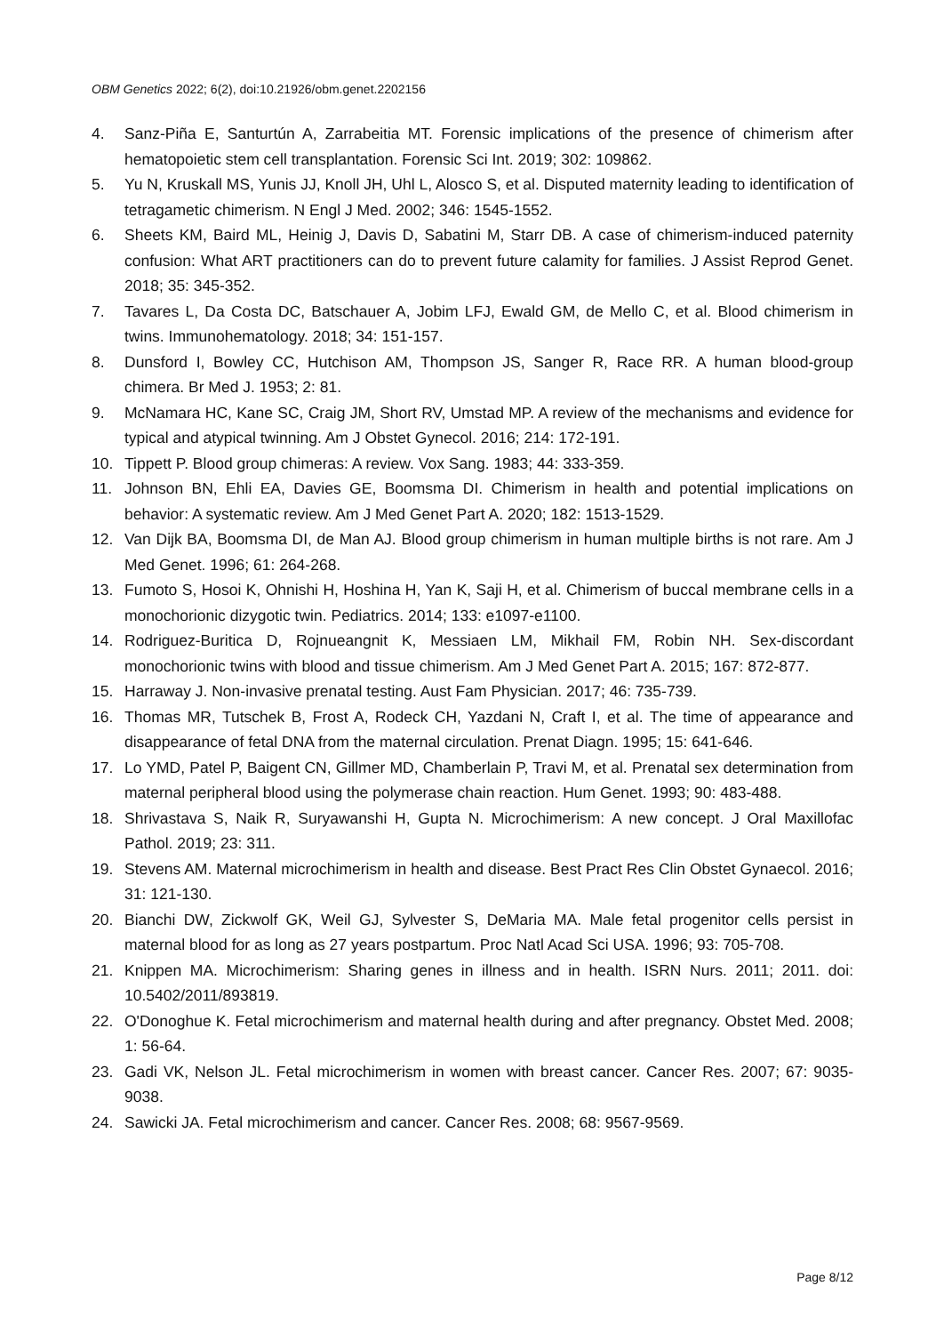OBM Genetics 2022; 6(2), doi:10.21926/obm.genet.2202156
4. Sanz-Piña E, Santurtún A, Zarrabeitia MT. Forensic implications of the presence of chimerism after hematopoietic stem cell transplantation. Forensic Sci Int. 2019; 302: 109862.
5. Yu N, Kruskall MS, Yunis JJ, Knoll JH, Uhl L, Alosco S, et al. Disputed maternity leading to identification of tetragametic chimerism. N Engl J Med. 2002; 346: 1545-1552.
6. Sheets KM, Baird ML, Heinig J, Davis D, Sabatini M, Starr DB. A case of chimerism-induced paternity confusion: What ART practitioners can do to prevent future calamity for families. J Assist Reprod Genet. 2018; 35: 345-352.
7. Tavares L, Da Costa DC, Batschauer A, Jobim LFJ, Ewald GM, de Mello C, et al. Blood chimerism in twins. Immunohematology. 2018; 34: 151-157.
8. Dunsford I, Bowley CC, Hutchison AM, Thompson JS, Sanger R, Race RR. A human blood-group chimera. Br Med J. 1953; 2: 81.
9. McNamara HC, Kane SC, Craig JM, Short RV, Umstad MP. A review of the mechanisms and evidence for typical and atypical twinning. Am J Obstet Gynecol. 2016; 214: 172-191.
10. Tippett P. Blood group chimeras: A review. Vox Sang. 1983; 44: 333-359.
11. Johnson BN, Ehli EA, Davies GE, Boomsma DI. Chimerism in health and potential implications on behavior: A systematic review. Am J Med Genet Part A. 2020; 182: 1513-1529.
12. Van Dijk BA, Boomsma DI, de Man AJ. Blood group chimerism in human multiple births is not rare. Am J Med Genet. 1996; 61: 264-268.
13. Fumoto S, Hosoi K, Ohnishi H, Hoshina H, Yan K, Saji H, et al. Chimerism of buccal membrane cells in a monochorionic dizygotic twin. Pediatrics. 2014; 133: e1097-e1100.
14. Rodriguez-Buritica D, Rojnueangnit K, Messiaen LM, Mikhail FM, Robin NH. Sex-discordant monochorionic twins with blood and tissue chimerism. Am J Med Genet Part A. 2015; 167: 872-877.
15. Harraway J. Non-invasive prenatal testing. Aust Fam Physician. 2017; 46: 735-739.
16. Thomas MR, Tutschek B, Frost A, Rodeck CH, Yazdani N, Craft I, et al. The time of appearance and disappearance of fetal DNA from the maternal circulation. Prenat Diagn. 1995; 15: 641-646.
17. Lo YMD, Patel P, Baigent CN, Gillmer MD, Chamberlain P, Travi M, et al. Prenatal sex determination from maternal peripheral blood using the polymerase chain reaction. Hum Genet. 1993; 90: 483-488.
18. Shrivastava S, Naik R, Suryawanshi H, Gupta N. Microchimerism: A new concept. J Oral Maxillofac Pathol. 2019; 23: 311.
19. Stevens AM. Maternal microchimerism in health and disease. Best Pract Res Clin Obstet Gynaecol. 2016; 31: 121-130.
20. Bianchi DW, Zickwolf GK, Weil GJ, Sylvester S, DeMaria MA. Male fetal progenitor cells persist in maternal blood for as long as 27 years postpartum. Proc Natl Acad Sci USA. 1996; 93: 705-708.
21. Knippen MA. Microchimerism: Sharing genes in illness and in health. ISRN Nurs. 2011; 2011. doi: 10.5402/2011/893819.
22. O'Donoghue K. Fetal microchimerism and maternal health during and after pregnancy. Obstet Med. 2008; 1: 56-64.
23. Gadi VK, Nelson JL. Fetal microchimerism in women with breast cancer. Cancer Res. 2007; 67: 9035-9038.
24. Sawicki JA. Fetal microchimerism and cancer. Cancer Res. 2008; 68: 9567-9569.
Page 8/12